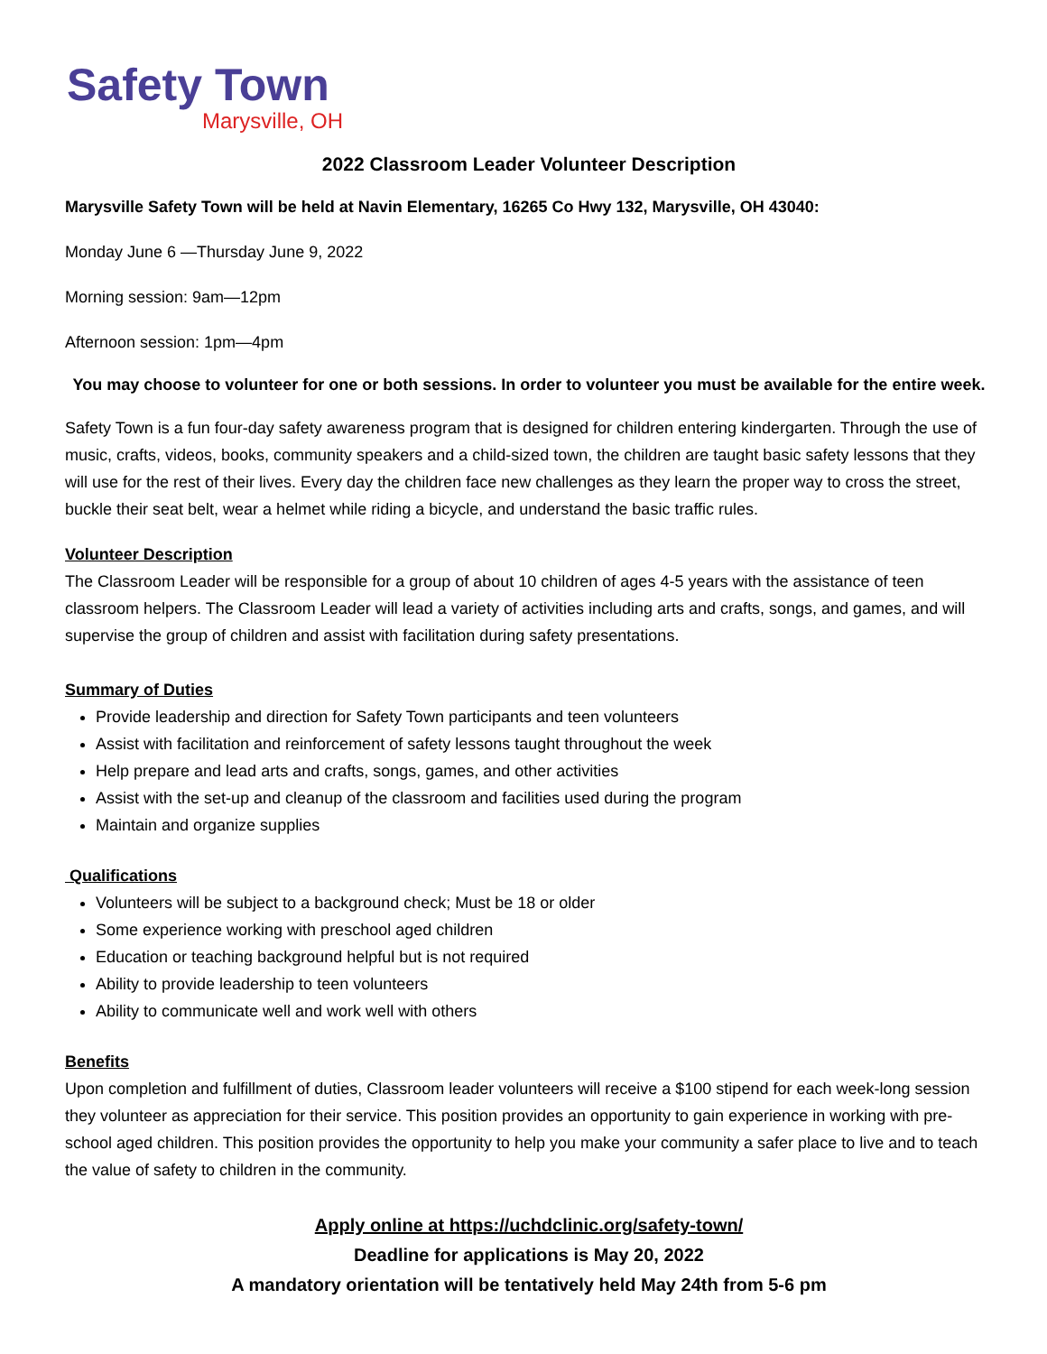Safety Town
Marysville, OH
2022 Classroom Leader Volunteer Description
Marysville Safety Town will be held at Navin Elementary, 16265 Co Hwy 132, Marysville, OH 43040:
Monday June 6 —Thursday June 9, 2022
Morning session: 9am—12pm
Afternoon session: 1pm—4pm
You may choose to volunteer for one or both sessions. In order to volunteer you must be available for the entire week.
Safety Town is a fun four-day safety awareness program that is designed for children entering kindergarten. Through the use of music, crafts, videos, books, community speakers and a child-sized town, the children are taught basic safety lessons that they will use for the rest of their lives. Every day the children face new challenges as they learn the proper way to cross the street, buckle their seat belt, wear a helmet while riding a bicycle, and understand the basic traffic rules.
Volunteer Description
The Classroom Leader will be responsible for a group of about 10 children of ages 4-5 years with the assistance of teen classroom helpers. The Classroom Leader will lead a variety of activities including arts and crafts, songs, and games, and will supervise the group of children and assist with facilitation during safety presentations.
Summary of Duties
Provide leadership and direction for Safety Town participants and teen volunteers
Assist with facilitation and reinforcement of safety lessons taught throughout the week
Help prepare and lead arts and crafts, songs, games, and other activities
Assist with the set-up and cleanup of the classroom and facilities used during the program
Maintain and organize supplies
Qualifications
Volunteers will be subject to a background check; Must be 18 or older
Some experience working with preschool aged children
Education or teaching background helpful but is not required
Ability to provide leadership to teen volunteers
Ability to communicate well and work well with others
Benefits
Upon completion and fulfillment of duties, Classroom leader volunteers will receive a $100 stipend for each week-long session they volunteer as appreciation for their service. This position provides an opportunity to gain experience in working with pre-school aged children. This position provides the opportunity to help you make your community a safer place to live and to teach the value of safety to children in the community.
Apply online at https://uchdclinic.org/safety-town/
Deadline for applications is May 20, 2022
A mandatory orientation will be tentatively held May 24th from 5-6 pm